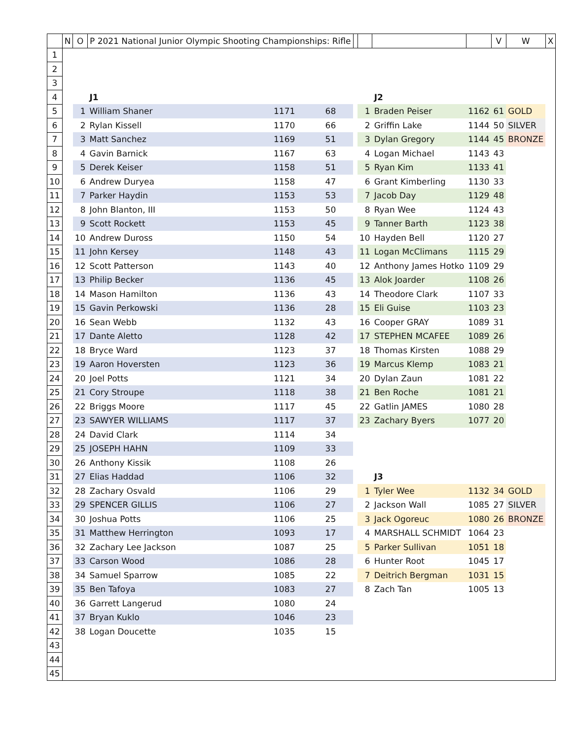| | N | O | P 2021 National Junior Olympic Shooting Championships: Rifle | | | | | | | V | W | X |
| --- | --- | --- | --- | --- | --- | --- | --- | --- | --- | --- | --- | --- |
| 1 | | | | | | | | | | | | |
| 2 | | | | | | | | | | | | |
| 3 | | | | | | | | | | | | |
| 4 | | | J1 | | | | | J2 | | | | |
| 5 | | 1 | William Shaner | 1171 | 68 | | 1 | Braden Peiser | 1162 | 61 | GOLD | |
| 6 | | 2 | Rylan Kissell | 1170 | 66 | | 2 | Griffin Lake | 1144 | 50 | SILVER | |
| 7 | | 3 | Matt Sanchez | 1169 | 51 | | 3 | Dylan Gregory | 1144 | 45 | BRONZE | |
| 8 | | 4 | Gavin Barnick | 1167 | 63 | | 4 | Logan Michael | 1143 | 43 | | |
| 9 | | 5 | Derek Keiser | 1158 | 51 | | 5 | Ryan Kim | 1133 | 41 | | |
| 10 | | 6 | Andrew Duryea | 1158 | 47 | | 6 | Grant Kimberling | 1130 | 33 | | |
| 11 | | 7 | Parker Haydin | 1153 | 53 | | 7 | Jacob Day | 1129 | 48 | | |
| 12 | | 8 | John Blanton, III | 1153 | 50 | | 8 | Ryan Wee | 1124 | 43 | | |
| 13 | | 9 | Scott Rockett | 1153 | 45 | | 9 | Tanner Barth | 1123 | 38 | | |
| 14 | | 10 | Andrew Duross | 1150 | 54 | | 10 | Hayden Bell | 1120 | 27 | | |
| 15 | | 11 | John Kersey | 1148 | 43 | | 11 | Logan McClimans | 1115 | 29 | | |
| 16 | | 12 | Scott Patterson | 1143 | 40 | | 12 | Anthony James Hotko | 1109 | 29 | | |
| 17 | | 13 | Philip Becker | 1136 | 45 | | 13 | Alok Joarder | 1108 | 26 | | |
| 18 | | 14 | Mason Hamilton | 1136 | 43 | | 14 | Theodore Clark | 1107 | 33 | | |
| 19 | | 15 | Gavin Perkowski | 1136 | 28 | | 15 | Eli Guise | 1103 | 23 | | |
| 20 | | 16 | Sean Webb | 1132 | 43 | | 16 | Cooper GRAY | 1089 | 31 | | |
| 21 | | 17 | Dante Aletto | 1128 | 42 | | 17 | STEPHEN MCAFEE | 1089 | 26 | | |
| 22 | | 18 | Bryce Ward | 1123 | 37 | | 18 | Thomas Kirsten | 1088 | 29 | | |
| 23 | | 19 | Aaron Hoversten | 1123 | 36 | | 19 | Marcus Klemp | 1083 | 21 | | |
| 24 | | 20 | Joel Potts | 1121 | 34 | | 20 | Dylan Zaun | 1081 | 22 | | |
| 25 | | 21 | Cory Stroupe | 1118 | 38 | | 21 | Ben Roche | 1081 | 21 | | |
| 26 | | 22 | Briggs Moore | 1117 | 45 | | 22 | Gatlin JAMES | 1080 | 28 | | |
| 27 | | 23 | SAWYER WILLIAMS | 1117 | 37 | | 23 | Zachary Byers | 1077 | 20 | | |
| 28 | | 24 | David Clark | 1114 | 34 | | | | | | | |
| 29 | | 25 | JOSEPH HAHN | 1109 | 33 | | | | | | | |
| 30 | | 26 | Anthony Kissik | 1108 | 26 | | | | | | | |
| 31 | | 27 | Elias Haddad | 1106 | 32 | | | J3 | | | | |
| 32 | | 28 | Zachary Osvald | 1106 | 29 | | 1 | Tyler Wee | 1132 | 34 | GOLD | |
| 33 | | 29 | SPENCER GILLIS | 1106 | 27 | | 2 | Jackson Wall | 1085 | 27 | SILVER | |
| 34 | | 30 | Joshua Potts | 1106 | 25 | | 3 | Jack Ogoreuc | 1080 | 26 | BRONZE | |
| 35 | | 31 | Matthew Herrington | 1093 | 17 | | 4 | MARSHALL SCHMIDT | 1064 | 23 | | |
| 36 | | 32 | Zachary Lee Jackson | 1087 | 25 | | 5 | Parker Sullivan | 1051 | 18 | | |
| 37 | | 33 | Carson Wood | 1086 | 28 | | 6 | Hunter Root | 1045 | 17 | | |
| 38 | | 34 | Samuel Sparrow | 1085 | 22 | | 7 | Deitrich Bergman | 1031 | 15 | | |
| 39 | | 35 | Ben Tafoya | 1083 | 27 | | 8 | Zach Tan | 1005 | 13 | | |
| 40 | | 36 | Garrett Langerud | 1080 | 24 | | | | | | | |
| 41 | | 37 | Bryan Kuklo | 1046 | 23 | | | | | | | |
| 42 | | 38 | Logan Doucette | 1035 | 15 | | | | | | | |
| 43 | | | | | | | | | | | | |
| 44 | | | | | | | | | | | | |
| 45 | | | | | | | | | | | | |